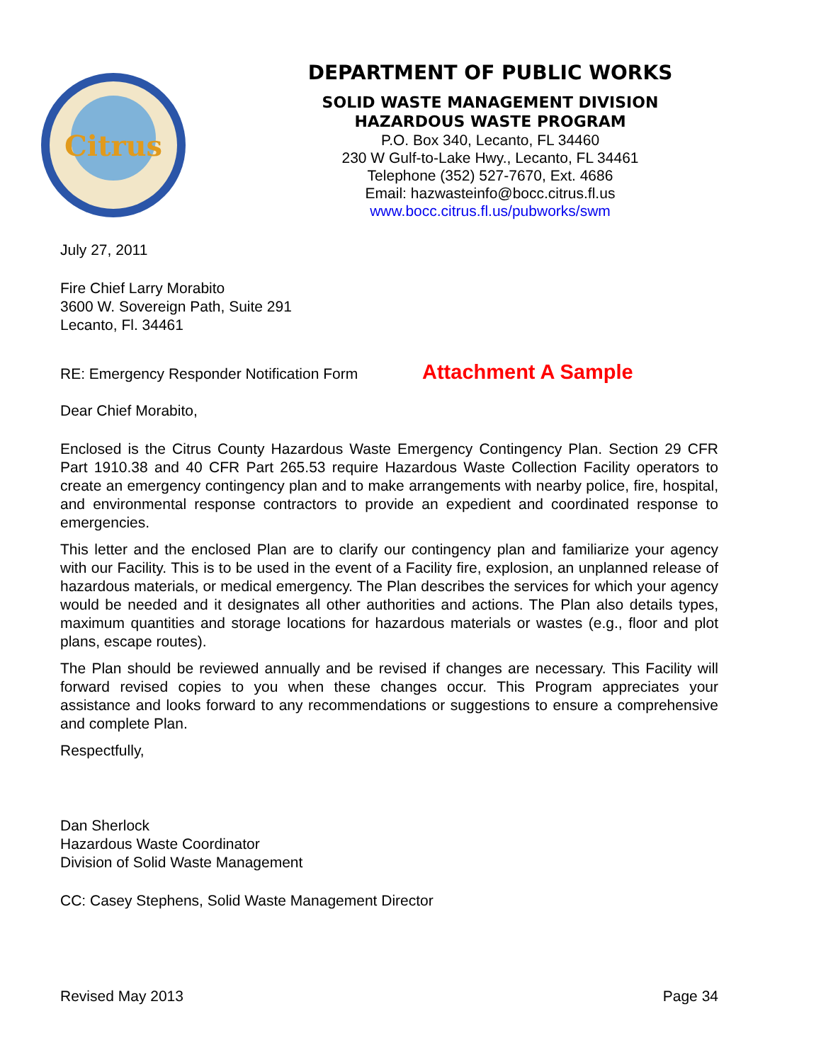Citrus
DEPARTMENT OF PUBLIC WORKS
SOLID WASTE MANAGEMENT DIVISION
HAZARDOUS WASTE PROGRAM
P.O. Box 340, Lecanto, FL 34460
230 W Gulf-to-Lake Hwy., Lecanto, FL 34461
Telephone (352) 527-7670, Ext. 4686
Email: hazwasteinfo@bocc.citrus.fl.us
www.bocc.citrus.fl.us/pubworks/swm
July 27, 2011
Fire Chief Larry Morabito
3600 W. Sovereign Path, Suite 291
Lecanto, Fl. 34461
RE: Emergency Responder Notification Form Attachment A Sample
Dear Chief Morabito,
Enclosed is the Citrus County Hazardous Waste Emergency Contingency Plan. Section 29 CFR Part 1910.38 and 40 CFR Part 265.53 require Hazardous Waste Collection Facility operators to create an emergency contingency plan and to make arrangements with nearby police, fire, hospital, and environmental response contractors to provide an expedient and coordinated response to emergencies.
This letter and the enclosed Plan are to clarify our contingency plan and familiarize your agency with our Facility. This is to be used in the event of a Facility fire, explosion, an unplanned release of hazardous materials, or medical emergency. The Plan describes the services for which your agency would be needed and it designates all other authorities and actions. The Plan also details types, maximum quantities and storage locations for hazardous materials or wastes (e.g., floor and plot plans, escape routes).
The Plan should be reviewed annually and be revised if changes are necessary. This Facility will forward revised copies to you when these changes occur. This Program appreciates your assistance and looks forward to any recommendations or suggestions to ensure a comprehensive and complete Plan.
Respectfully,
Dan Sherlock
Hazardous Waste Coordinator
Division of Solid Waste Management
CC: Casey Stephens, Solid Waste Management Director
Revised May 2013 Page 34